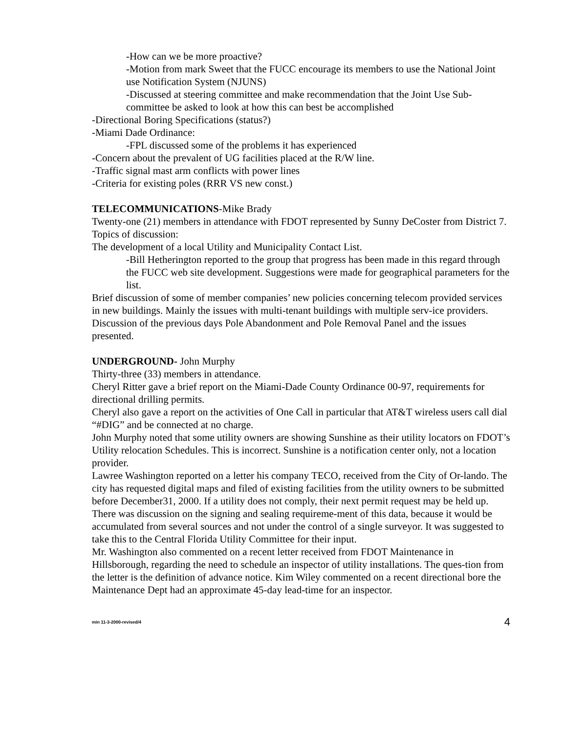-How can we be more proactive?
-Motion from mark Sweet that the FUCC encourage its members to use the National Joint use Notification System (NJUNS)
-Discussed at steering committee and make recommendation that the Joint Use Sub-committee be asked to look at how this can best be accomplished
-Directional Boring Specifications (status?)
-Miami Dade Ordinance:
-FPL discussed some of the problems it has experienced
-Concern about the prevalent of UG facilities placed at the R/W line.
-Traffic signal mast arm conflicts with power lines
-Criteria for existing poles (RRR VS new const.)
TELECOMMUNICATIONS-Mike Brady
Twenty-one (21) members in attendance with FDOT represented by Sunny DeCoster from District 7.
Topics of discussion:
The development of a local Utility and Municipality Contact List.
-Bill Hetherington reported to the group that progress has been made in this regard through the FUCC web site development. Suggestions were made for geographical parameters for the list.
Brief discussion of some of member companies’ new policies concerning telecom provided services in new buildings. Mainly the issues with multi-tenant buildings with multiple serv-ice providers.
Discussion of the previous days Pole Abandonment and Pole Removal Panel and the issues presented.
UNDERGROUND- John Murphy
Thirty-three (33) members in attendance.
Cheryl Ritter gave a brief report on the Miami-Dade County Ordinance 00-97, requirements for directional drilling permits.
Cheryl also gave a report on the activities of One Call in particular that AT&T wireless users call dial “#DIG” and be connected at no charge.
John Murphy noted that some utility owners are showing Sunshine as their utility locators on FDOT’s Utility relocation Schedules. This is incorrect. Sunshine is a notification center only, not a location provider.
Lawree Washington reported on a letter his company TECO, received from the City of Or-lando. The city has requested digital maps and filed of existing facilities from the utility owners to be submitted before December31, 2000. If a utility does not comply, their next permit request may be held up. There was discussion on the signing and sealing requireme-ment of this data, because it would be accumulated from several sources and not under the control of a single surveyor. It was suggested to take this to the Central Florida Utility Committee for their input.
Mr. Washington also commented on a recent letter received from FDOT Maintenance in Hillsborough, regarding the need to schedule an inspector of utility installations. The ques-tion from the letter is the definition of advance notice. Kim Wiley commented on a recent directional bore the Maintenance Dept had an approximate 45-day lead-time for an inspector.
min 11-3-2000-revised/4 4